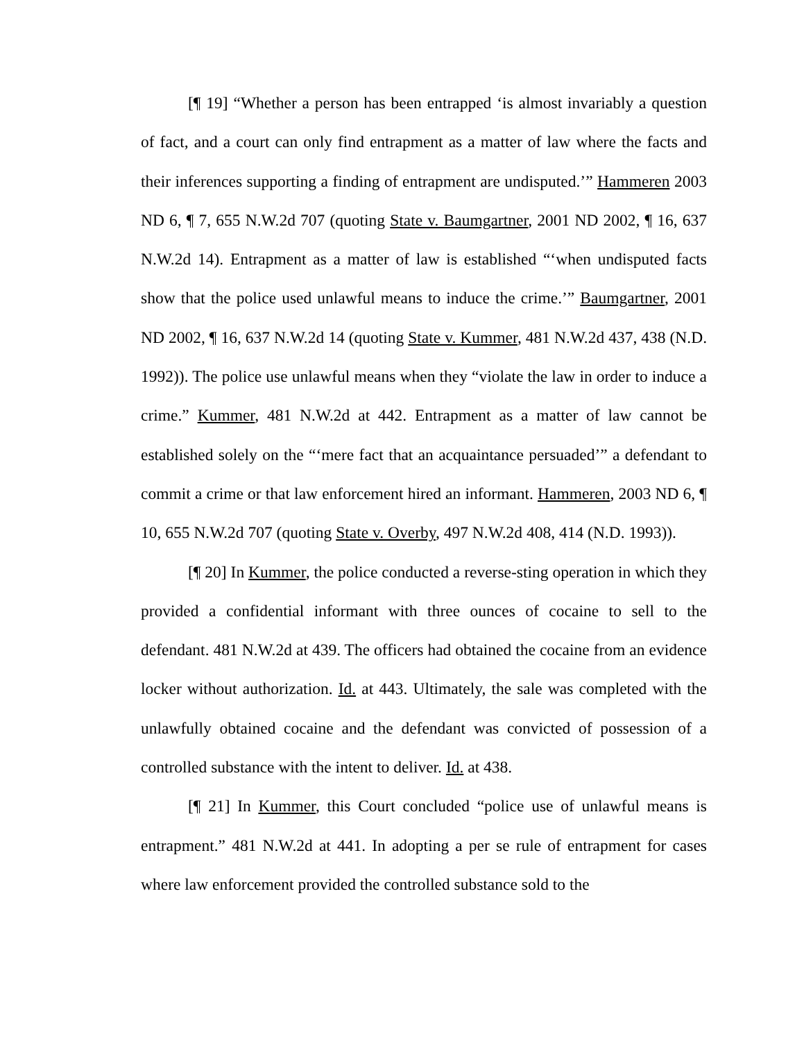[¶ 19] “Whether a person has been entrapped ‘is almost invariably a question of fact, and a court can only find entrapment as a matter of law where the facts and their inferences supporting a finding of entrapment are undisputed.’” Hammeren 2003 ND 6, ¶ 7, 655 N.W.2d 707 (quoting State v. Baumgartner, 2001 ND 2002, ¶ 16, 637 N.W.2d 14). Entrapment as a matter of law is established “‘when undisputed facts show that the police used unlawful means to induce the crime.’” Baumgartner, 2001 ND 2002, ¶ 16, 637 N.W.2d 14 (quoting State v. Kummer, 481 N.W.2d 437, 438 (N.D. 1992)). The police use unlawful means when they “violate the law in order to induce a crime.” Kummer, 481 N.W.2d at 442. Entrapment as a matter of law cannot be established solely on the “‘mere fact that an acquaintance persuaded’” a defendant to commit a crime or that law enforcement hired an informant. Hammeren, 2003 ND 6, ¶ 10, 655 N.W.2d 707 (quoting State v. Overby, 497 N.W.2d 408, 414 (N.D. 1993)).
[¶ 20] In Kummer, the police conducted a reverse-sting operation in which they provided a confidential informant with three ounces of cocaine to sell to the defendant. 481 N.W.2d at 439. The officers had obtained the cocaine from an evidence locker without authorization. Id. at 443. Ultimately, the sale was completed with the unlawfully obtained cocaine and the defendant was convicted of possession of a controlled substance with the intent to deliver. Id. at 438.
[¶ 21] In Kummer, this Court concluded “police use of unlawful means is entrapment.” 481 N.W.2d at 441. In adopting a per se rule of entrapment for cases where law enforcement provided the controlled substance sold to the